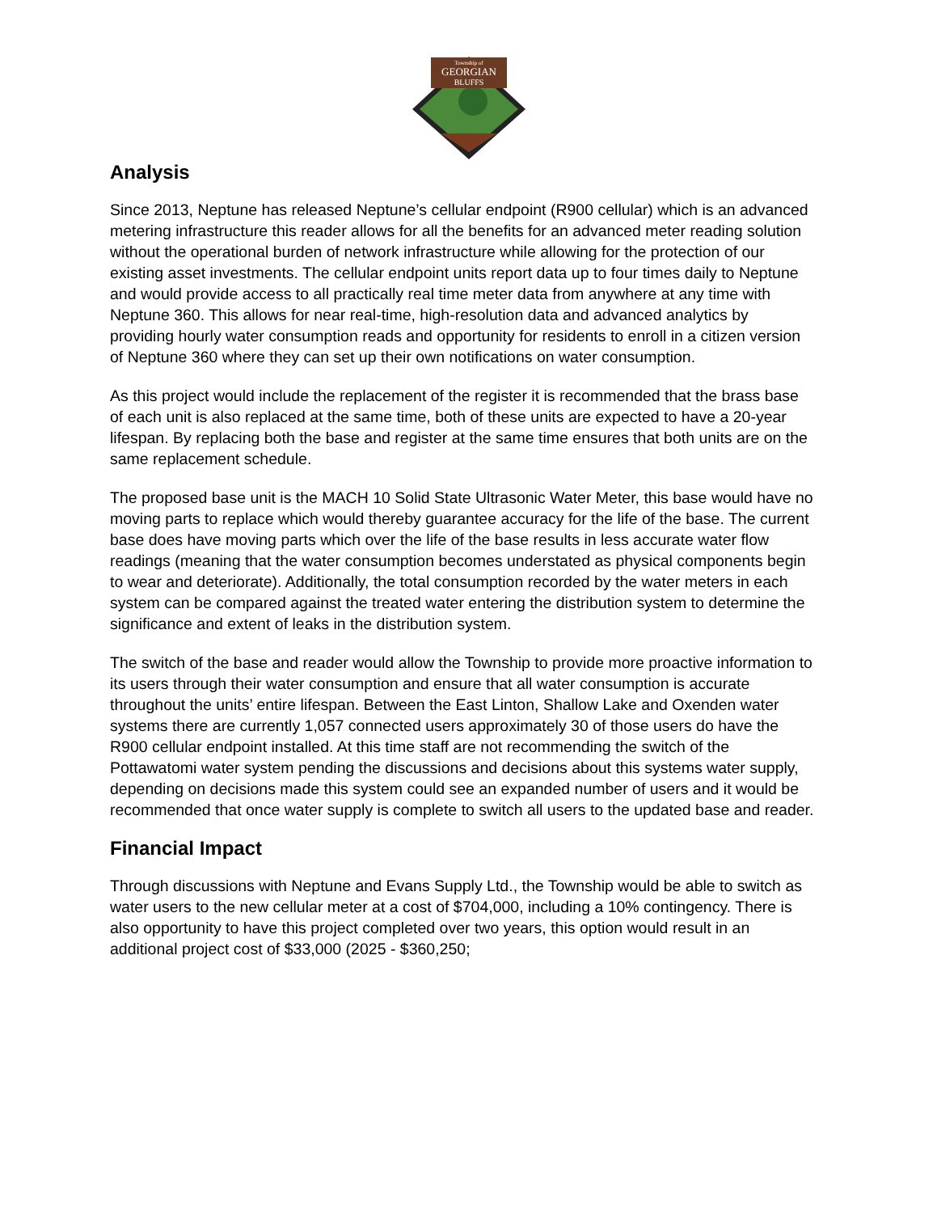Township of
GEORGIAN
BLUFFS
Analysis
Since 2013, Neptune has released Neptune’s cellular endpoint (R900 cellular) which is an advanced metering infrastructure this reader allows for all the benefits for an advanced meter reading solution without the operational burden of network infrastructure while allowing for the protection of our existing asset investments. The cellular endpoint units report data up to four times daily to Neptune and would provide access to all practically real time meter data from anywhere at any time with Neptune 360. This allows for near real-time, high-resolution data and advanced analytics by providing hourly water consumption reads and opportunity for residents to enroll in a citizen version of Neptune 360 where they can set up their own notifications on water consumption.
As this project would include the replacement of the register it is recommended that the brass base of each unit is also replaced at the same time, both of these units are expected to have a 20-year lifespan. By replacing both the base and register at the same time ensures that both units are on the same replacement schedule.
The proposed base unit is the MACH 10 Solid State Ultrasonic Water Meter, this base would have no moving parts to replace which would thereby guarantee accuracy for the life of the base. The current base does have moving parts which over the life of the base results in less accurate water flow readings (meaning that the water consumption becomes understated as physical components begin to wear and deteriorate). Additionally, the total consumption recorded by the water meters in each system can be compared against the treated water entering the distribution system to determine the significance and extent of leaks in the distribution system.
The switch of the base and reader would allow the Township to provide more proactive information to its users through their water consumption and ensure that all water consumption is accurate throughout the units’ entire lifespan. Between the East Linton, Shallow Lake and Oxenden water systems there are currently 1,057 connected users approximately 30 of those users do have the R900 cellular endpoint installed. At this time staff are not recommending the switch of the Pottawatomi water system pending the discussions and decisions about this systems water supply, depending on decisions made this system could see an expanded number of users and it would be recommended that once water supply is complete to switch all users to the updated base and reader.
Financial Impact
Through discussions with Neptune and Evans Supply Ltd., the Township would be able to switch as water users to the new cellular meter at a cost of $704,000, including a 10% contingency. There is also opportunity to have this project completed over two years, this option would result in an additional project cost of $33,000 (2025 - $360,250;